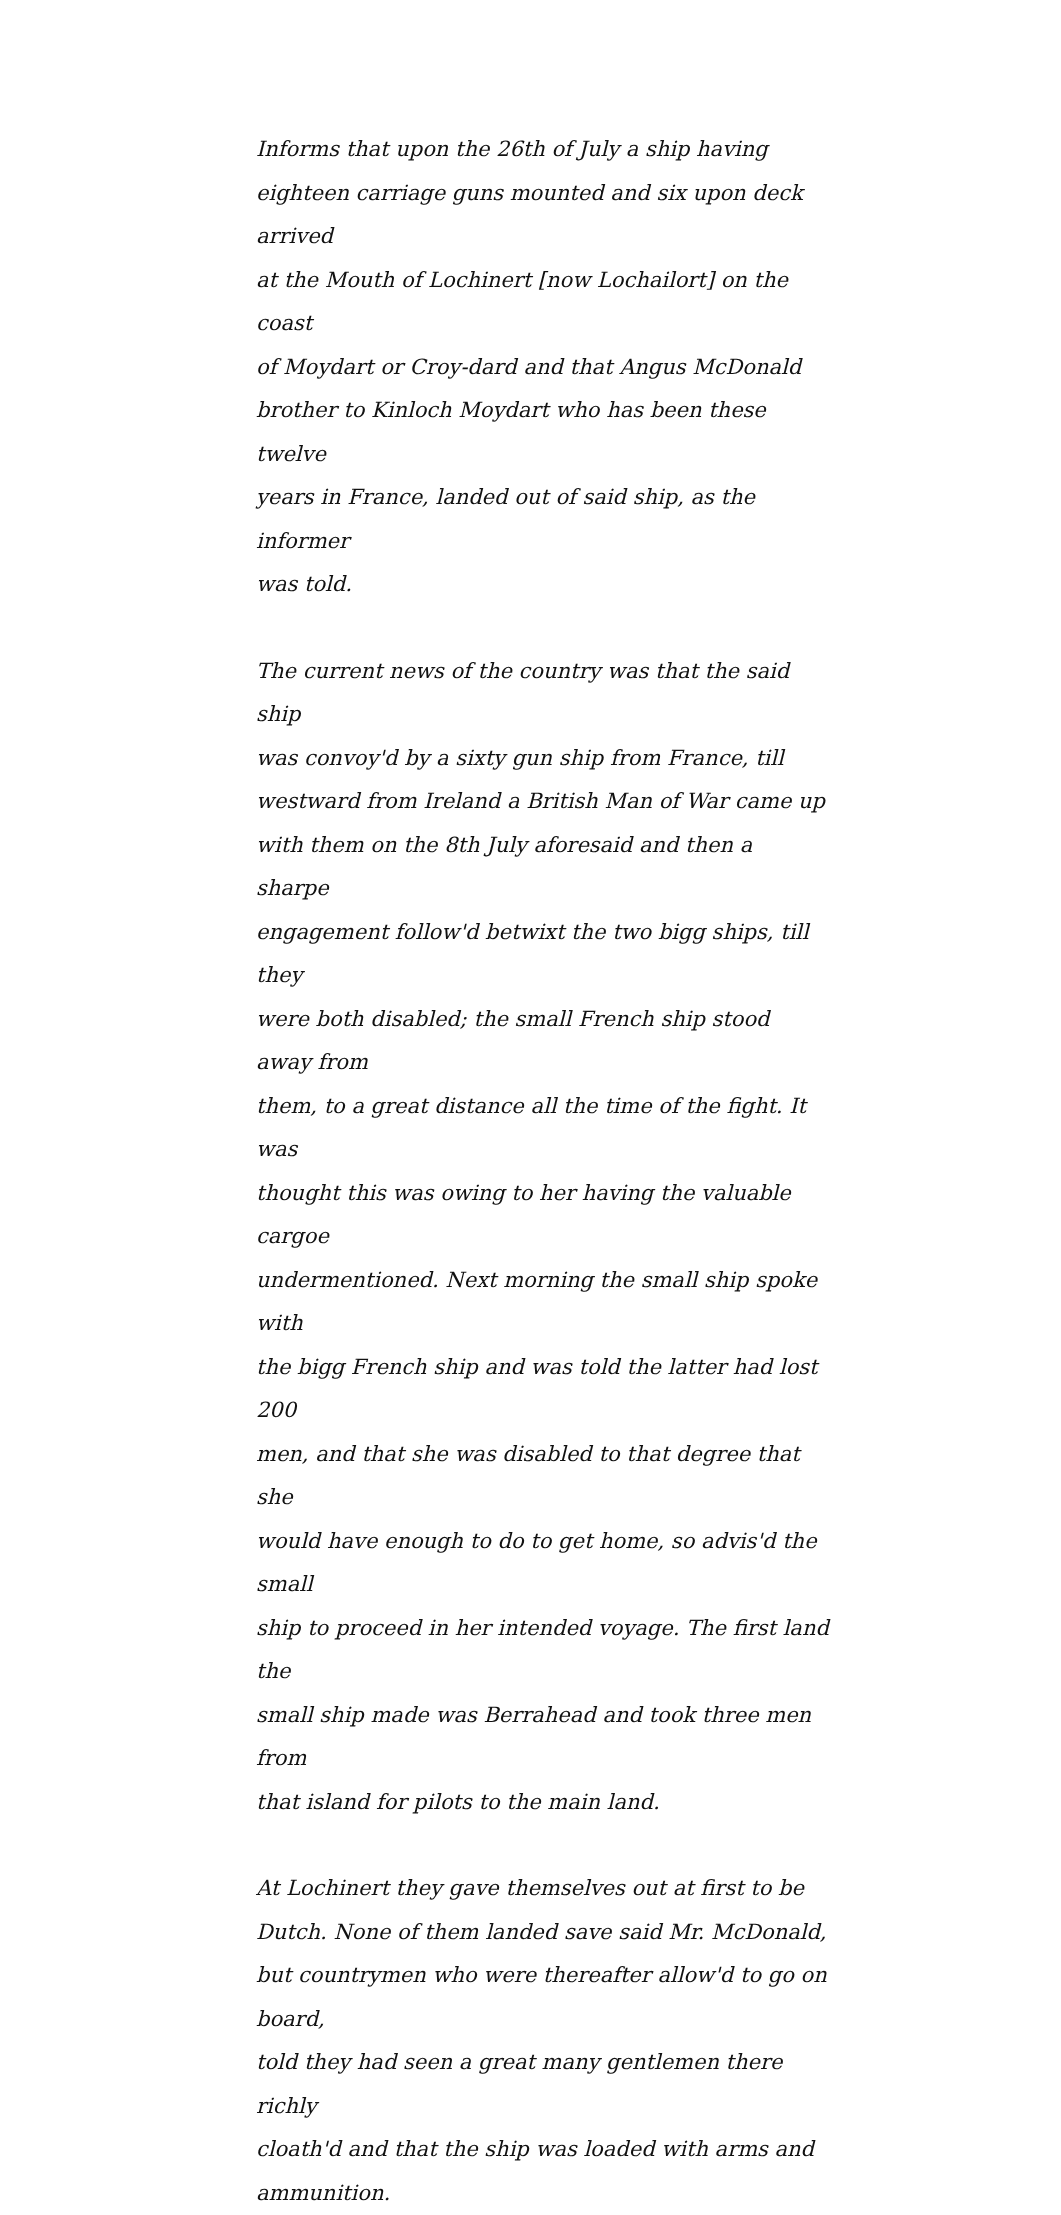Informs that upon the 26th of July a ship having
eighteen carriage guns mounted and six upon deck arrived
at the Mouth of Lochinert [now Lochailort] on the coast
of Moydart or Croy-dard and that Angus McDonald
brother to Kinloch Moydart who has been these twelve
years in France, landed out of said ship, as the informer
was told.
The current news of the country was that the said ship
was convoy'd by a sixty gun ship from France, till
westward from Ireland a British Man of War came up
with them on the 8th July aforesaid and then a sharpe
engagement follow'd betwixt the two bigg ships, till they
were both disabled; the small French ship stood away from
them, to a great distance all the time of the fight. It was
thought this was owing to her having the valuable cargoe
undermentioned. Next morning the small ship spoke with
the bigg French ship and was told the latter had lost 200
men, and that she was disabled to that degree that she
would have enough to do to get home, so advis'd the small
ship to proceed in her intended voyage. The first land the
small ship made was Berrahead and took three men from
that island for pilots to the main land.
At Lochinert they gave themselves out at first to be
Dutch. None of them landed save said Mr. McDonald,
but countrymen who were thereafter allow'd to go on board,
told they had seen a great many gentlemen there richly
cloath'd and that the ship was loaded with arms and
ammunition.